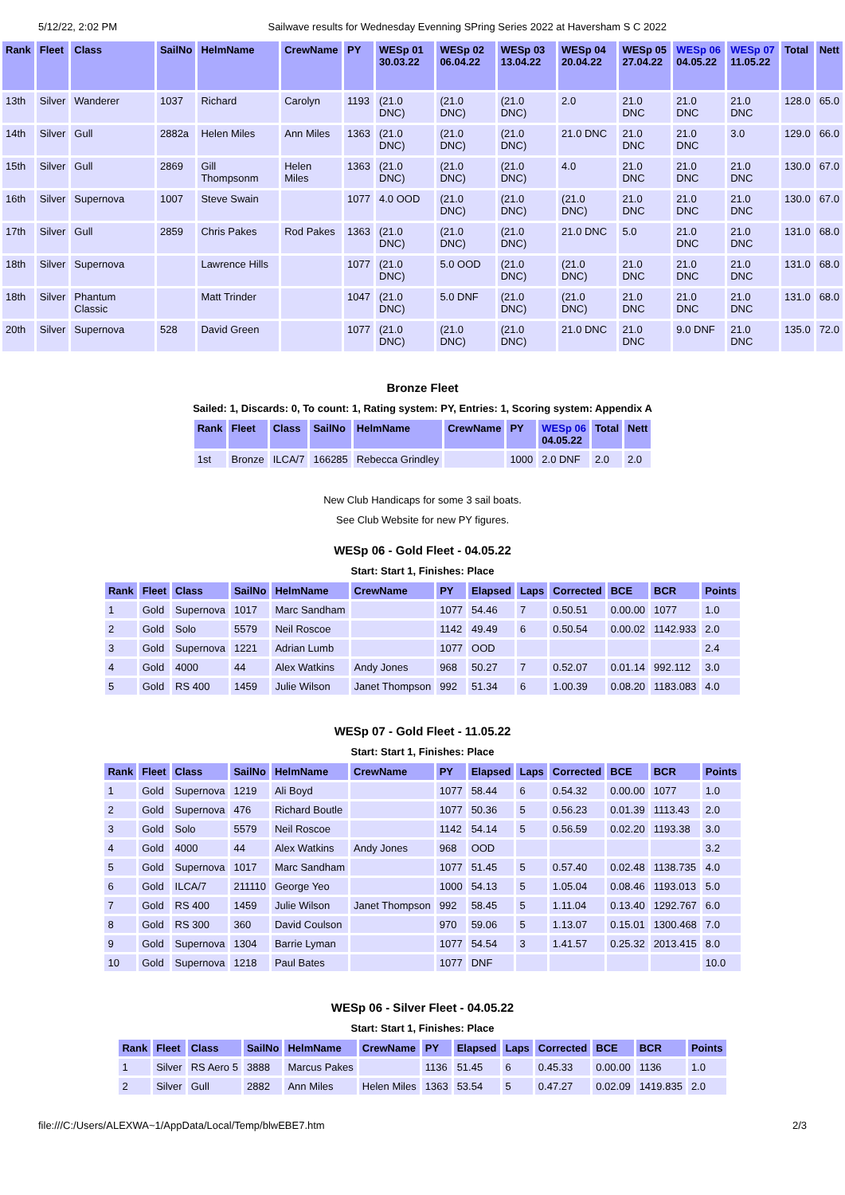5/12/22, 2:02 PM Sailwave results for Wednesday Evenning SPring Series 2022 at Haversham S C 2022
| Rank | Fleet | Class | SailNo | HelmName | CrewName | PY | WESp 01 30.03.22 | WESp 02 06.04.22 | WESp 03 13.04.22 | WESp 04 20.04.22 | WESp 05 27.04.22 | WESp 06 04.05.22 | WESp 07 11.05.22 | Total | Nett |
| --- | --- | --- | --- | --- | --- | --- | --- | --- | --- | --- | --- | --- | --- | --- | --- |
| 13th | Silver | Wanderer | 1037 | Richard | Carolyn | 1193 | (21.0 DNC) | (21.0 DNC) | (21.0 DNC) | 2.0 | 21.0 DNC | 21.0 DNC | 21.0 DNC | 128.0 | 65.0 |
| 14th | Silver | Gull | 2882a | Helen Miles | Ann Miles | 1363 | (21.0 DNC) | (21.0 DNC) | (21.0 DNC) | 21.0 DNC | 21.0 DNC | 21.0 DNC | 3.0 | 129.0 | 66.0 |
| 15th | Silver | Gull | 2869 | Gill Thompsonm | Helen Miles | 1363 | (21.0 DNC) | (21.0 DNC) | (21.0 DNC) | 4.0 | 21.0 DNC | 21.0 DNC | 21.0 DNC | 130.0 | 67.0 |
| 16th | Silver | Supernova | 1007 | Steve Swain | | 1077 | 4.0 OOD | (21.0 DNC) | (21.0 DNC) | (21.0 DNC) | 21.0 DNC | 21.0 DNC | 21.0 DNC | 130.0 | 67.0 |
| 17th | Silver | Gull | 2859 | Chris Pakes | Rod Pakes | 1363 | (21.0 DNC) | (21.0 DNC) | (21.0 DNC) | 21.0 DNC | 5.0 | 21.0 DNC | 21.0 DNC | 131.0 | 68.0 |
| 18th | Silver | Supernova | | Lawrence Hills | | 1077 | (21.0 DNC) | 5.0 OOD | (21.0 DNC) | (21.0 DNC) | 21.0 DNC | 21.0 DNC | 21.0 DNC | 131.0 | 68.0 |
| 18th | Silver | Phantum Classic | | Matt Trinder | | 1047 | (21.0 DNC) | 5.0 DNF | (21.0 DNC) | (21.0 DNC) | 21.0 DNC | 21.0 DNC | 21.0 DNC | 131.0 | 68.0 |
| 20th | Silver | Supernova | 528 | David Green | | 1077 | (21.0 DNC) | (21.0 DNC) | (21.0 DNC) | 21.0 DNC | 21.0 DNC | 9.0 DNF | 21.0 DNC | 135.0 | 72.0 |
Bronze Fleet
Sailed: 1, Discards: 0, To count: 1, Rating system: PY, Entries: 1, Scoring system: Appendix A
| Rank | Fleet | Class | SailNo | HelmName | CrewName | PY | WESp 06 04.05.22 | Total | Nett |
| --- | --- | --- | --- | --- | --- | --- | --- | --- | --- |
| 1st | Bronze | ILCA/7 | 166285 | Rebecca Grindley | | 1000 | 2.0 DNF | 2.0 | 2.0 |
New Club Handicaps for some 3 sail boats.
See Club Website for new PY figures.
WESp 06 - Gold Fleet - 04.05.22
Start: Start 1, Finishes: Place
| Rank | Fleet | Class | SailNo | HelmName | CrewName | PY | Elapsed | Laps | Corrected | BCE | BCR | Points |
| --- | --- | --- | --- | --- | --- | --- | --- | --- | --- | --- | --- | --- |
| 1 | Gold | Supernova | 1017 | Marc Sandham | | 1077 | 54.46 | 7 | 0.50.51 | 0.00.00 | 1077 | 1.0 |
| 2 | Gold | Solo | 5579 | Neil Roscoe | | 1142 | 49.49 | 6 | 0.50.54 | 0.00.02 | 1142.933 | 2.0 |
| 3 | Gold | Supernova | 1221 | Adrian Lumb | | 1077 | OOD | | | | | 2.4 |
| 4 | Gold | 4000 | 44 | Alex Watkins | Andy Jones | 968 | 50.27 | 7 | 0.52.07 | 0.01.14 | 992.112 | 3.0 |
| 5 | Gold | RS 400 | 1459 | Julie Wilson | Janet Thompson | 992 | 51.34 | 6 | 1.00.39 | 0.08.20 | 1183.083 | 4.0 |
WESp 07 - Gold Fleet - 11.05.22
Start: Start 1, Finishes: Place
| Rank | Fleet | Class | SailNo | HelmName | CrewName | PY | Elapsed | Laps | Corrected | BCE | BCR | Points |
| --- | --- | --- | --- | --- | --- | --- | --- | --- | --- | --- | --- | --- |
| 1 | Gold | Supernova | 1219 | Ali Boyd | | 1077 | 58.44 | 6 | 0.54.32 | 0.00.00 | 1077 | 1.0 |
| 2 | Gold | Supernova | 476 | Richard Boutle | | 1077 | 50.36 | 5 | 0.56.23 | 0.01.39 | 1113.43 | 2.0 |
| 3 | Gold | Solo | 5579 | Neil Roscoe | | 1142 | 54.14 | 5 | 0.56.59 | 0.02.20 | 1193.38 | 3.0 |
| 4 | Gold | 4000 | 44 | Alex Watkins | Andy Jones | 968 | OOD | | | | | 3.2 |
| 5 | Gold | Supernova | 1017 | Marc Sandham | | 1077 | 51.45 | 5 | 0.57.40 | 0.02.48 | 1138.735 | 4.0 |
| 6 | Gold | ILCA/7 | 211110 | George Yeo | | 1000 | 54.13 | 5 | 1.05.04 | 0.08.46 | 1193.013 | 5.0 |
| 7 | Gold | RS 400 | 1459 | Julie Wilson | Janet Thompson | 992 | 58.45 | 5 | 1.11.04 | 0.13.40 | 1292.767 | 6.0 |
| 8 | Gold | RS 300 | 360 | David Coulson | | 970 | 59.06 | 5 | 1.13.07 | 0.15.01 | 1300.468 | 7.0 |
| 9 | Gold | Supernova | 1304 | Barrie Lyman | | 1077 | 54.54 | 3 | 1.41.57 | 0.25.32 | 2013.415 | 8.0 |
| 10 | Gold | Supernova | 1218 | Paul Bates | | 1077 | DNF | | | | | 10.0 |
WESp 06 - Silver Fleet - 04.05.22
Start: Start 1, Finishes: Place
| Rank | Fleet | Class | SailNo | HelmName | CrewName | PY | Elapsed | Laps | Corrected | BCE | BCR | Points |
| --- | --- | --- | --- | --- | --- | --- | --- | --- | --- | --- | --- | --- |
| 1 | Silver | RS Aero 5 | 3888 | Marcus Pakes | | 1136 | 51.45 | 6 | 0.45.33 | 0.00.00 | 1136 | 1.0 |
| 2 | Silver | Gull | 2882 | Ann Miles | Helen Miles | 1363 | 53.54 | 5 | 0.47.27 | 0.02.09 | 1419.835 | 2.0 |
file:///C:/Users/ALEXWA~1/AppData/Local/Temp/blwEBE7.htm 2/3